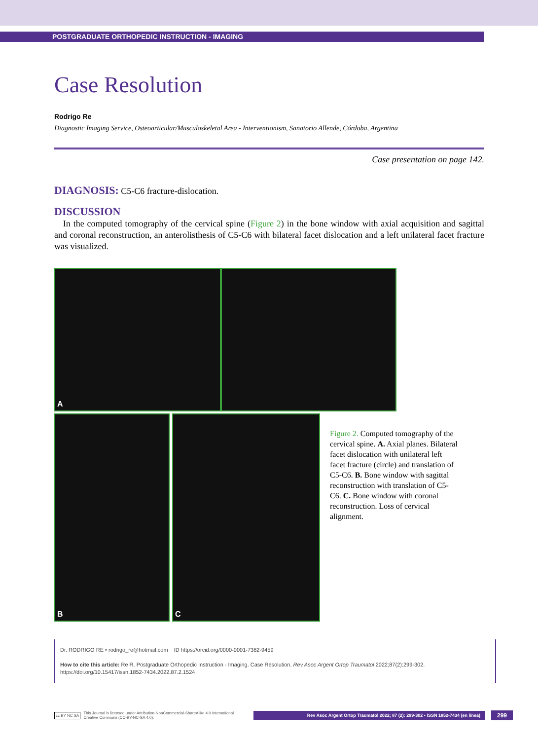POSTGRADUATE ORTHOPEDIC INSTRUCTION - IMAGING
Case Resolution
Rodrigo Re
Diagnostic Imaging Service, Osteoarticular/Musculoskeletal Area - Interventionism, Sanatorio Allende, Córdoba, Argentina
Case presentation on page 142.
DIAGNOSIS: C5-C6 fracture-dislocation.
DISCUSSION
In the computed tomography of the cervical spine (Figure 2) in the bone window with axial acquisition and sagittal and coronal reconstruction, an anterolisthesis of C5-C6 with bilateral facet dislocation and a left unilateral facet fracture was visualized.
A
B C
Figure 2. Computed tomography of the cervical spine. A. Axial planes. Bilateral facet dislocation with unilateral left facet fracture (circle) and translation of C5-C6. B. Bone window with sagittal reconstruction with translation of C5-C6. C. Bone window with coronal reconstruction. Loss of cervical alignment.
Dr. RODRIGO RE • rodrigo_re@hotmail.com ID https://orcid.org/0000-0001-7382-9459
How to cite this article: Re R. Postgraduate Orthopedic Instruction - Imaging. Case Resolution. Rev Asoc Argent Ortop Traumatol 2022;87(2):299-302.
https://doi.org/10.15417/issn.1852-7434.2022.87.2.1524
cc BY NC SA This Journal is licensed under Attribution-NonCommercial-ShareAlike 4.0 International
Creative Commons (CC-BY-NC-SA 4.0). Rev Asoc Argent Ortop Traumatol 2022; 87 (2): 299-302 • ISSN 1852-7434 (en línea) 299